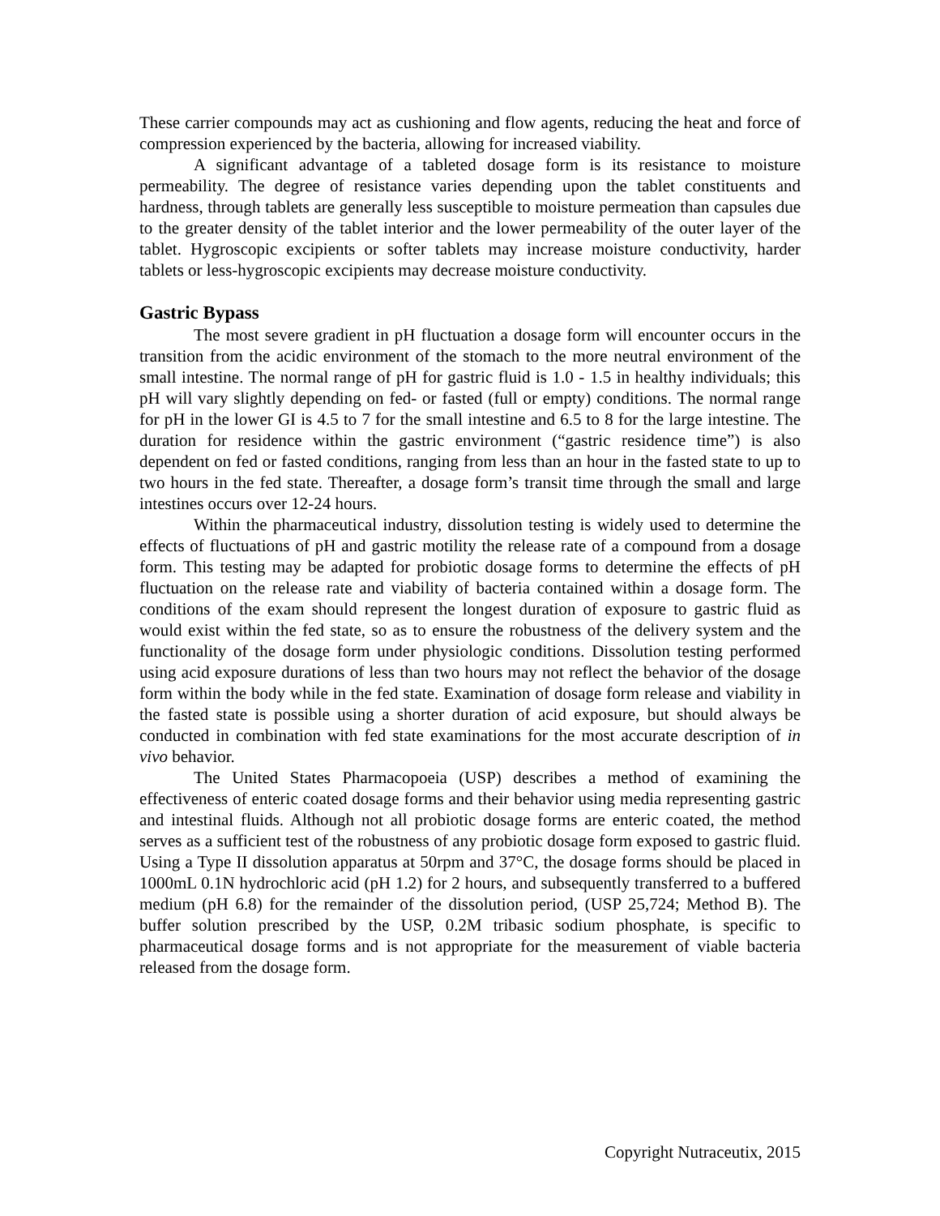These carrier compounds may act as cushioning and flow agents, reducing the heat and force of compression experienced by the bacteria, allowing for increased viability.
A significant advantage of a tableted dosage form is its resistance to moisture permeability. The degree of resistance varies depending upon the tablet constituents and hardness, through tablets are generally less susceptible to moisture permeation than capsules due to the greater density of the tablet interior and the lower permeability of the outer layer of the tablet. Hygroscopic excipients or softer tablets may increase moisture conductivity, harder tablets or less-hygroscopic excipients may decrease moisture conductivity.
Gastric Bypass
The most severe gradient in pH fluctuation a dosage form will encounter occurs in the transition from the acidic environment of the stomach to the more neutral environment of the small intestine. The normal range of pH for gastric fluid is 1.0 - 1.5 in healthy individuals; this pH will vary slightly depending on fed- or fasted (full or empty) conditions. The normal range for pH in the lower GI is 4.5 to 7 for the small intestine and 6.5 to 8 for the large intestine. The duration for residence within the gastric environment (“gastric residence time”) is also dependent on fed or fasted conditions, ranging from less than an hour in the fasted state to up to two hours in the fed state. Thereafter, a dosage form’s transit time through the small and large intestines occurs over 12-24 hours.
Within the pharmaceutical industry, dissolution testing is widely used to determine the effects of fluctuations of pH and gastric motility the release rate of a compound from a dosage form. This testing may be adapted for probiotic dosage forms to determine the effects of pH fluctuation on the release rate and viability of bacteria contained within a dosage form. The conditions of the exam should represent the longest duration of exposure to gastric fluid as would exist within the fed state, so as to ensure the robustness of the delivery system and the functionality of the dosage form under physiologic conditions. Dissolution testing performed using acid exposure durations of less than two hours may not reflect the behavior of the dosage form within the body while in the fed state. Examination of dosage form release and viability in the fasted state is possible using a shorter duration of acid exposure, but should always be conducted in combination with fed state examinations for the most accurate description of in vivo behavior.
The United States Pharmacopoeia (USP) describes a method of examining the effectiveness of enteric coated dosage forms and their behavior using media representing gastric and intestinal fluids. Although not all probiotic dosage forms are enteric coated, the method serves as a sufficient test of the robustness of any probiotic dosage form exposed to gastric fluid. Using a Type II dissolution apparatus at 50rpm and 37°C, the dosage forms should be placed in 1000mL 0.1N hydrochloric acid (pH 1.2) for 2 hours, and subsequently transferred to a buffered medium (pH 6.8) for the remainder of the dissolution period, (USP 25,724; Method B). The buffer solution prescribed by the USP, 0.2M tribasic sodium phosphate, is specific to pharmaceutical dosage forms and is not appropriate for the measurement of viable bacteria released from the dosage form.
Copyright Nutraceutix, 2015